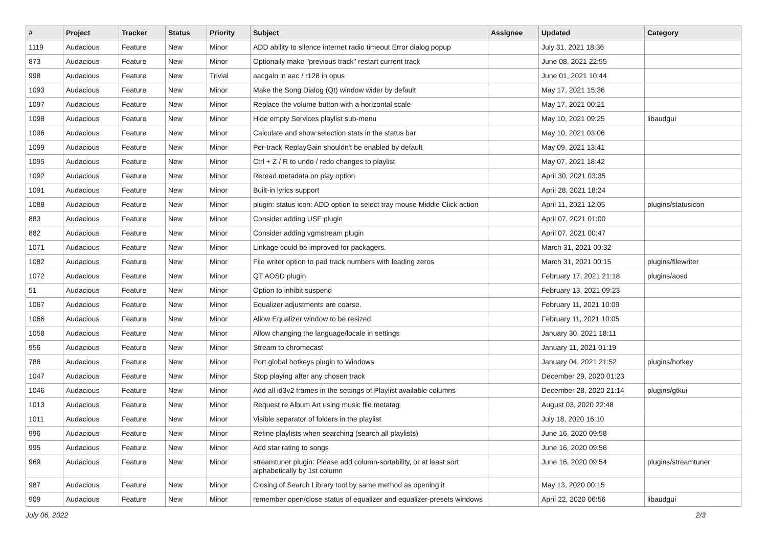| # | Project | Tracker | Status | Priority | Subject | Assignee | Updated | Category |
| --- | --- | --- | --- | --- | --- | --- | --- | --- |
| 1119 | Audacious | Feature | New | Minor | ADD ability to silence internet radio timeout Error dialog popup | | July 31, 2021 18:36 | |
| 873 | Audacious | Feature | New | Minor | Optionally make "previous track" restart current track | | June 08, 2021 22:55 | |
| 998 | Audacious | Feature | New | Trivial | aacgain in aac / r128 in opus | | June 01, 2021 10:44 | |
| 1093 | Audacious | Feature | New | Minor | Make the Song Dialog (Qt) window wider by default | | May 17, 2021 15:36 | |
| 1097 | Audacious | Feature | New | Minor | Replace the volume button with a horizontal scale | | May 17, 2021 00:21 | |
| 1098 | Audacious | Feature | New | Minor | Hide empty Services playlist sub-menu | | May 10, 2021 09:25 | libaudgui |
| 1096 | Audacious | Feature | New | Minor | Calculate and show selection stats in the status bar | | May 10, 2021 03:06 | |
| 1099 | Audacious | Feature | New | Minor | Per-track ReplayGain shouldn't be enabled by default | | May 09, 2021 13:41 | |
| 1095 | Audacious | Feature | New | Minor | Ctrl + Z / R to undo / redo changes to playlist | | May 07, 2021 18:42 | |
| 1092 | Audacious | Feature | New | Minor | Reread metadata on play option | | April 30, 2021 03:35 | |
| 1091 | Audacious | Feature | New | Minor | Built-in lyrics support | | April 28, 2021 18:24 | |
| 1088 | Audacious | Feature | New | Minor | plugin: status icon: ADD option to select tray mouse Middle Click action | | April 11, 2021 12:05 | plugins/statusicon |
| 883 | Audacious | Feature | New | Minor | Consider adding USF plugin | | April 07, 2021 01:00 | |
| 882 | Audacious | Feature | New | Minor | Consider adding vgmstream plugin | | April 07, 2021 00:47 | |
| 1071 | Audacious | Feature | New | Minor | Linkage could be improved for packagers. | | March 31, 2021 00:32 | |
| 1082 | Audacious | Feature | New | Minor | File writer option to pad track numbers with leading zeros | | March 31, 2021 00:15 | plugins/filewriter |
| 1072 | Audacious | Feature | New | Minor | QT AOSD plugin | | February 17, 2021 21:18 | plugins/aosd |
| 51 | Audacious | Feature | New | Minor | Option to inhibit suspend | | February 13, 2021 09:23 | |
| 1067 | Audacious | Feature | New | Minor | Equalizer adjustments are coarse. | | February 11, 2021 10:09 | |
| 1066 | Audacious | Feature | New | Minor | Allow Equalizer window to be resized. | | February 11, 2021 10:05 | |
| 1058 | Audacious | Feature | New | Minor | Allow changing the language/locale in settings | | January 30, 2021 18:11 | |
| 956 | Audacious | Feature | New | Minor | Stream to chromecast | | January 11, 2021 01:19 | |
| 786 | Audacious | Feature | New | Minor | Port global hotkeys plugin to Windows | | January 04, 2021 21:52 | plugins/hotkey |
| 1047 | Audacious | Feature | New | Minor | Stop playing after any chosen track | | December 29, 2020 01:23 | |
| 1046 | Audacious | Feature | New | Minor | Add all id3v2 frames in the settings of Playlist available columns | | December 28, 2020 21:14 | plugins/gtkui |
| 1013 | Audacious | Feature | New | Minor | Request re Album Art using music file metatag | | August 03, 2020 22:48 | |
| 1011 | Audacious | Feature | New | Minor | Visible separator of folders in the playlist | | July 18, 2020 16:10 | |
| 996 | Audacious | Feature | New | Minor | Refine playlists when searching (search all playlists) | | June 16, 2020 09:58 | |
| 995 | Audacious | Feature | New | Minor | Add star rating to songs | | June 16, 2020 09:56 | |
| 969 | Audacious | Feature | New | Minor | streamtuner plugin: Please add column-sortability, or at least sort alphabetically by 1st column | | June 16, 2020 09:54 | plugins/streamtuner |
| 987 | Audacious | Feature | New | Minor | Closing of Search Library tool by same method as opening it | | May 13, 2020 00:15 | |
| 909 | Audacious | Feature | New | Minor | remember open/close status of equalizer and equalizer-presets windows | | April 22, 2020 06:56 | libaudgui |
July 06, 2022 2/3